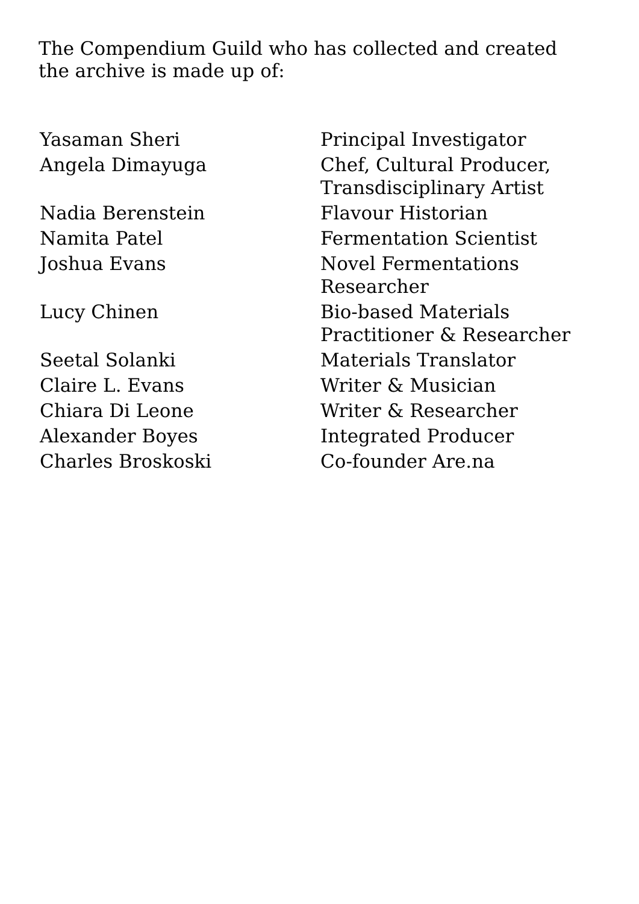The Compendium Guild who has collected and created the archive is made up of:
| Yasaman Sheri | Principal Investigator |
| Angela Dimayuga | Chef, Cultural Producer, Transdisciplinary Artist |
| Nadia Berenstein | Flavour Historian |
| Namita Patel | Fermentation Scientist |
| Joshua Evans | Novel Fermentations Researcher |
| Lucy Chinen | Bio-based Materials Practitioner & Researcher |
| Seetal Solanki | Materials Translator |
| Claire L. Evans | Writer & Musician |
| Chiara Di Leone | Writer & Researcher |
| Alexander Boyes | Integrated Producer |
| Charles Broskoski | Co-founder Are.na |